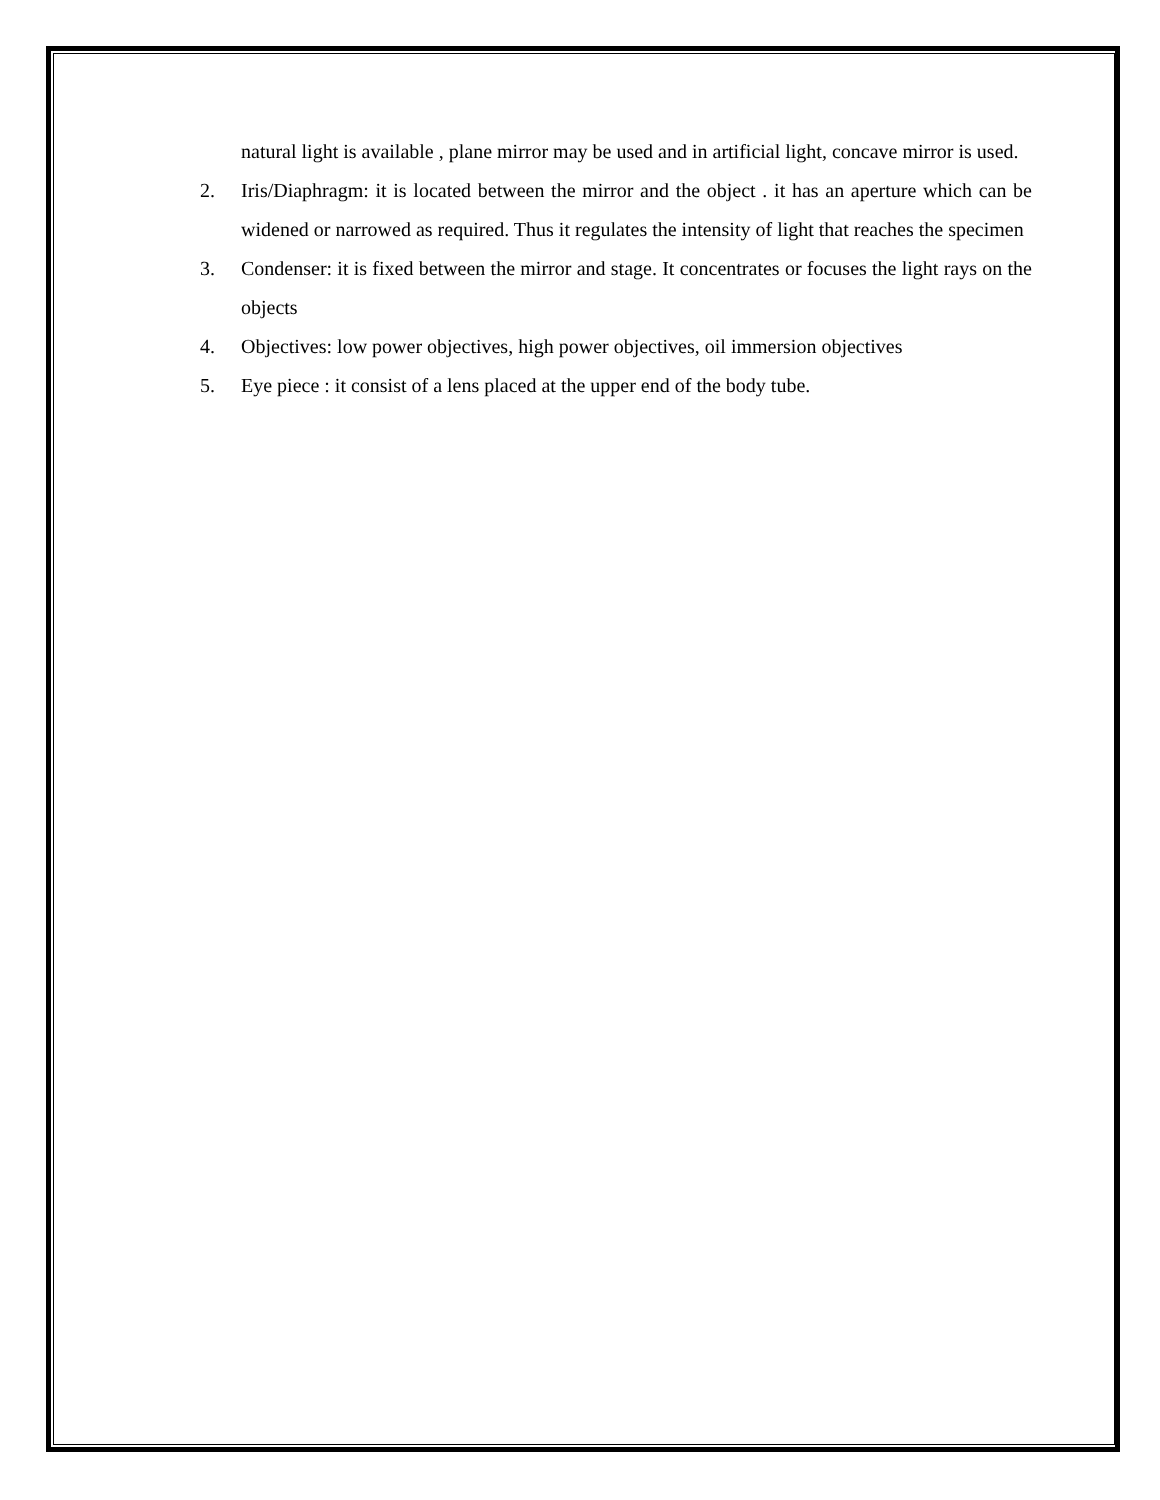natural light is available , plane mirror may be used and in artificial light, concave mirror is used.
2. Iris/Diaphragm: it is located between the mirror and the object . it has an aperture which can be widened or narrowed as required. Thus it regulates the intensity of light that reaches the specimen
3. Condenser: it is fixed between the mirror and stage. It concentrates or focuses the light rays on the objects
4. Objectives: low power objectives, high power objectives, oil immersion objectives
5. Eye piece : it consist of a lens placed at the upper end of the body tube.